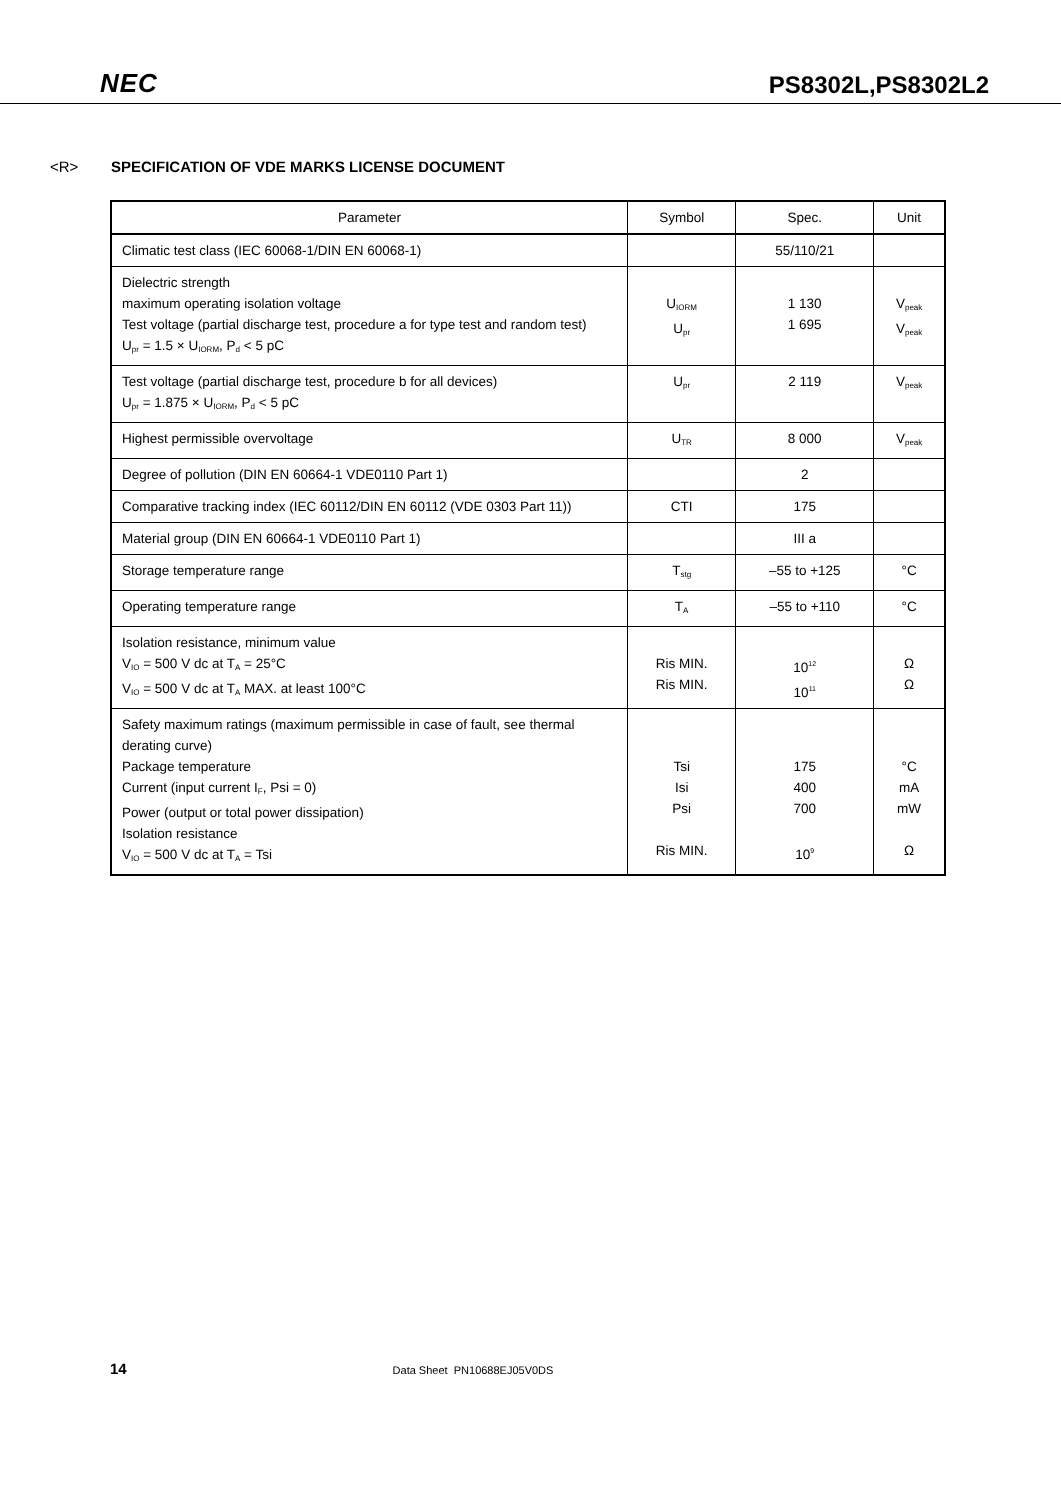NEC
PS8302L,PS8302L2
<R> SPECIFICATION OF VDE MARKS LICENSE DOCUMENT
| Parameter | Symbol | Spec. | Unit |
| --- | --- | --- | --- |
| Climatic test class (IEC 60068-1/DIN EN 60068-1) | | 55/110/21 | |
| Dielectric strength maximum operating isolation voltage Test voltage (partial discharge test, procedure a for type test and random test) U<sub>pr</sub> = 1.5 × U<sub>IORM</sub>, P<sub>d</sub> < 5 pC | U<sub>IORM</sub> U<sub>pr</sub> | 1 130 1 695 | V<sub>peak</sub> V<sub>peak</sub> |
| Test voltage (partial discharge test, procedure b for all devices) U<sub>pr</sub> = 1.875 × U<sub>IORM</sub>, P<sub>d</sub> < 5 pC | U<sub>pr</sub> | 2 119 | V<sub>peak</sub> |
| Highest permissible overvoltage | U<sub>TR</sub> | 8 000 | V<sub>peak</sub> |
| Degree of pollution (DIN EN 60664-1 VDE0110 Part 1) | | 2 | |
| Comparative tracking index (IEC 60112/DIN EN 60112 (VDE 0303 Part 11)) | CTI | 175 | |
| Material group (DIN EN 60664-1 VDE0110 Part 1) | | III a | |
| Storage temperature range | T<sub>stg</sub> | –55 to +125 | °C |
| Operating temperature range | T<sub>A</sub> | –55 to +110 | °C |
| Isolation resistance, minimum value V<sub>IO</sub> = 500 V dc at T<sub>A</sub> = 25°C V<sub>IO</sub> = 500 V dc at T<sub>A</sub> MAX. at least 100°C | Ris MIN. Ris MIN. | 10<sup>12</sup> 10<sup>11</sup> | Ω Ω |
| Safety maximum ratings (maximum permissible in case of fault, see thermal derating curve) Package temperature Current (input current I<sub>F</sub>, Psi = 0) Power (output or total power dissipation) Isolation resistance V<sub>IO</sub> = 500 V dc at T<sub>A</sub> = Tsi | Tsi Isi Psi Ris MIN. | 175 400 700 10<sup>9</sup> | °C mA mW Ω |
14 Data Sheet PN10688EJ05V0DS